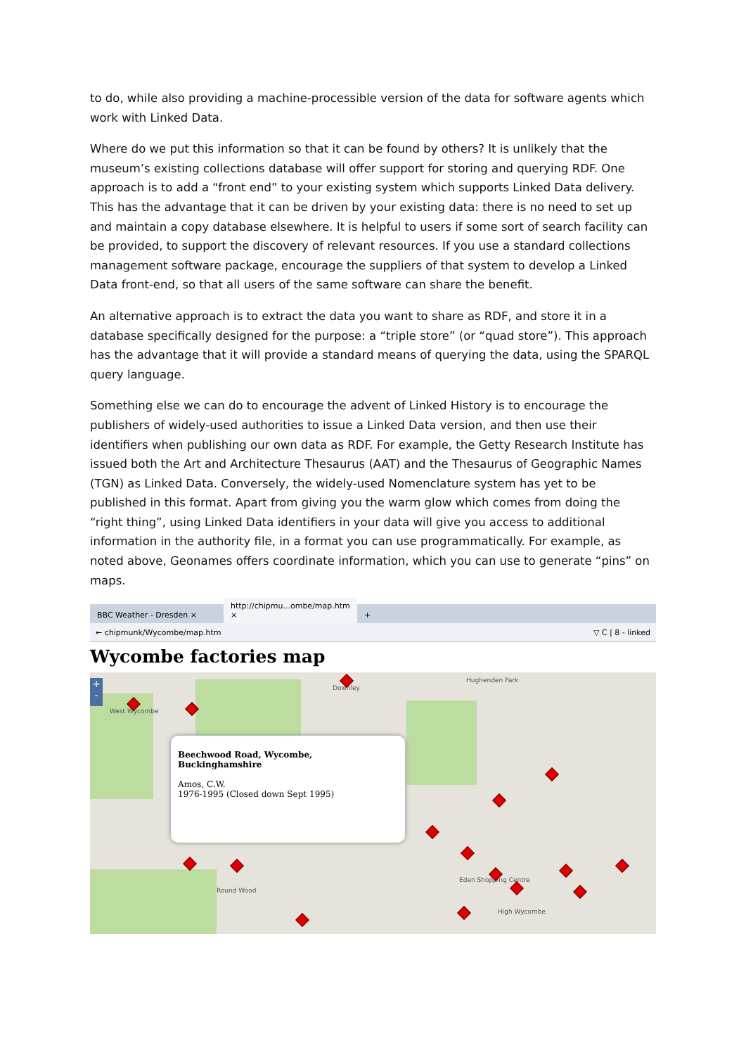to do, while also providing a machine-processible version of the data for software agents which work with Linked Data.
Where do we put this information so that it can be found by others? It is unlikely that the museum’s existing collections database will offer support for storing and querying RDF. One approach is to add a “front end” to your existing system which supports Linked Data delivery. This has the advantage that it can be driven by your existing data: there is no need to set up and maintain a copy database elsewhere. It is helpful to users if some sort of search facility can be provided, to support the discovery of relevant resources. If you use a standard collections management software package, encourage the suppliers of that system to develop a Linked Data front-end, so that all users of the same software can share the benefit.
An alternative approach is to extract the data you want to share as RDF, and store it in a database specifically designed for the purpose: a “triple store” (or “quad store”). This approach has the advantage that it will provide a standard means of querying the data, using the SPARQL query language.
Something else we can do to encourage the advent of Linked History is to encourage the publishers of widely-used authorities to issue a Linked Data version, and then use their identifiers when publishing our own data as RDF. For example, the Getty Research Institute has issued both the Art and Architecture Thesaurus (AAT) and the Thesaurus of Geographic Names (TGN) as Linked Data. Conversely, the widely-used Nomenclature system has yet to be published in this format. Apart from giving you the warm glow which comes from doing the “right thing”, using Linked Data identifiers in your data will give you access to additional information in the authority file, in a format you can use programmatically. For example, as noted above, Geonames offers coordinate information, which you can use to generate “pins” on maps.
BBC Weather - Dresden ×
http://chipmu...ombe/map.htm ×
+
← chipmunk/Wycombe/map.htm ▽ C | 8 - linked
Wycombe factories map
West Wycombe
Downley
Hughenden Park
Round Wood
Eden Shopping Centre
High Wycombe
+
-
Beechwood Road, Wycombe, Buckinghamshire
Amos, C.W.
1976-1995 (Closed down Sept 1995)